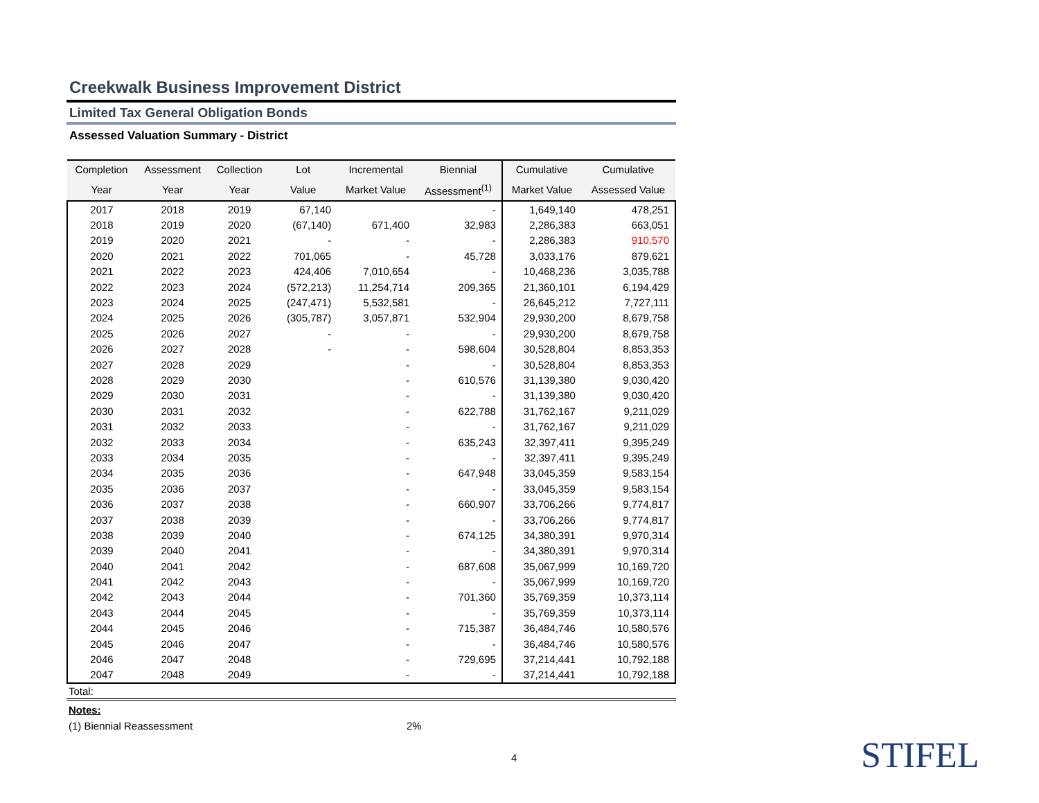Creekwalk Business Improvement District
Limited Tax General Obligation Bonds
Assessed Valuation Summary - District
| Completion | Assessment | Collection | Lot | Incremental | Biennial | Cumulative | Cumulative |
| --- | --- | --- | --- | --- | --- | --- | --- |
| Year | Year | Year | Value | Market Value | Assessment<sup>(1)</sup> | Market Value | Assessed Value |
| 2017 | 2018 | 2019 | 67,140 | | - | 1,649,140 | 478,251 |
| 2018 | 2019 | 2020 | (67,140) | 671,400 | 32,983 | 2,286,383 | 663,051 |
| 2019 | 2020 | 2021 | - | - | - | 2,286,383 | 910,570 |
| 2020 | 2021 | 2022 | 701,065 | - | 45,728 | 3,033,176 | 879,621 |
| 2021 | 2022 | 2023 | 424,406 | 7,010,654 | - | 10,468,236 | 3,035,788 |
| 2022 | 2023 | 2024 | (572,213) | 11,254,714 | 209,365 | 21,360,101 | 6,194,429 |
| 2023 | 2024 | 2025 | (247,471) | 5,532,581 | - | 26,645,212 | 7,727,111 |
| 2024 | 2025 | 2026 | (305,787) | 3,057,871 | 532,904 | 29,930,200 | 8,679,758 |
| 2025 | 2026 | 2027 | - | - | - | 29,930,200 | 8,679,758 |
| 2026 | 2027 | 2028 | - | - | 598,604 | 30,528,804 | 8,853,353 |
| 2027 | 2028 | 2029 | | - | - | 30,528,804 | 8,853,353 |
| 2028 | 2029 | 2030 | | - | 610,576 | 31,139,380 | 9,030,420 |
| 2029 | 2030 | 2031 | | - | - | 31,139,380 | 9,030,420 |
| 2030 | 2031 | 2032 | | - | 622,788 | 31,762,167 | 9,211,029 |
| 2031 | 2032 | 2033 | | - | - | 31,762,167 | 9,211,029 |
| 2032 | 2033 | 2034 | | - | 635,243 | 32,397,411 | 9,395,249 |
| 2033 | 2034 | 2035 | | - | - | 32,397,411 | 9,395,249 |
| 2034 | 2035 | 2036 | | - | 647,948 | 33,045,359 | 9,583,154 |
| 2035 | 2036 | 2037 | | - | - | 33,045,359 | 9,583,154 |
| 2036 | 2037 | 2038 | | - | 660,907 | 33,706,266 | 9,774,817 |
| 2037 | 2038 | 2039 | | - | - | 33,706,266 | 9,774,817 |
| 2038 | 2039 | 2040 | | - | 674,125 | 34,380,391 | 9,970,314 |
| 2039 | 2040 | 2041 | | - | - | 34,380,391 | 9,970,314 |
| 2040 | 2041 | 2042 | | - | 687,608 | 35,067,999 | 10,169,720 |
| 2041 | 2042 | 2043 | | - | - | 35,067,999 | 10,169,720 |
| 2042 | 2043 | 2044 | | - | 701,360 | 35,769,359 | 10,373,114 |
| 2043 | 2044 | 2045 | | - | - | 35,769,359 | 10,373,114 |
| 2044 | 2045 | 2046 | | - | 715,387 | 36,484,746 | 10,580,576 |
| 2045 | 2046 | 2047 | | - | - | 36,484,746 | 10,580,576 |
| 2046 | 2047 | 2048 | | - | 729,695 | 37,214,441 | 10,792,188 |
| 2047 | 2048 | 2049 | | - | - | 37,214,441 | 10,792,188 |
Total:
Notes:
(1) Biennial Reassessment 2%
4 STIFEL